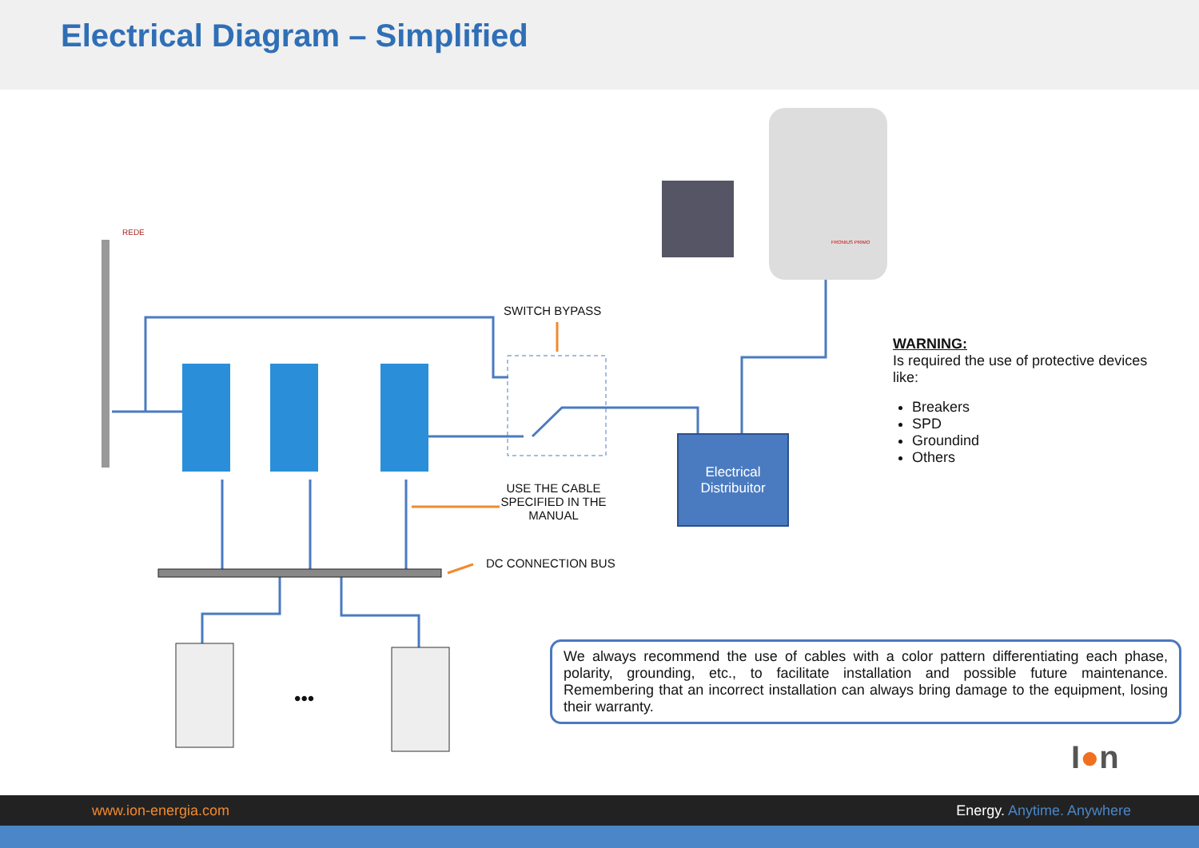Electrical Diagram – Simplified
REDE
SWITCH BYPASS
USE THE CABLE SPECIFIED IN THE MANUAL
DC CONNECTION BUS
FRONIUS PRIMO
•••
Electrical
Distribuitor
WARNING:
Is required the use of protective devices like:
Breakers
SPD
Groundind
Others
We always recommend the use of cables with a color pattern differentiating each phase, polarity, grounding, etc., to facilitate installation and possible future maintenance. Remembering that an incorrect installation can always bring damage to the equipment, losing their warranty.
I●n
www.ion-energia.com Energy. Anytime. Anywhere